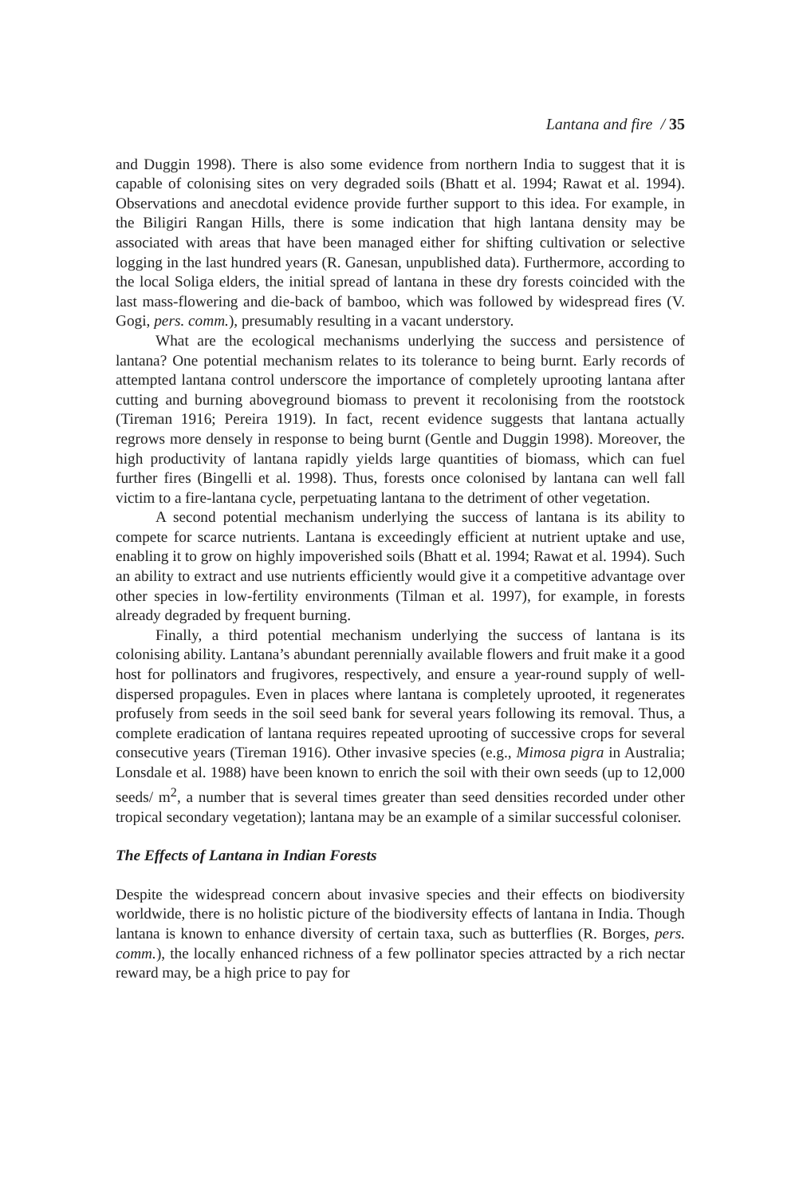Lantana and fire / 35
and Duggin 1998). There is also some evidence from northern India to suggest that it is capable of colonising sites on very degraded soils (Bhatt et al. 1994; Rawat et al. 1994). Observations and anecdotal evidence provide further support to this idea. For example, in the Biligiri Rangan Hills, there is some indication that high lantana density may be associated with areas that have been managed either for shifting cultivation or selective logging in the last hundred years (R. Ganesan, unpublished data). Furthermore, according to the local Soliga elders, the initial spread of lantana in these dry forests coincided with the last mass-flowering and die-back of bamboo, which was followed by widespread fires (V. Gogi, pers. comm.), presumably resulting in a vacant understory.
What are the ecological mechanisms underlying the success and persistence of lantana? One potential mechanism relates to its tolerance to being burnt. Early records of attempted lantana control underscore the importance of completely uprooting lantana after cutting and burning aboveground biomass to prevent it recolonising from the rootstock (Tireman 1916; Pereira 1919). In fact, recent evidence suggests that lantana actually regrows more densely in response to being burnt (Gentle and Duggin 1998). Moreover, the high productivity of lantana rapidly yields large quantities of biomass, which can fuel further fires (Bingelli et al. 1998). Thus, forests once colonised by lantana can well fall victim to a fire-lantana cycle, perpetuating lantana to the detriment of other vegetation.
A second potential mechanism underlying the success of lantana is its ability to compete for scarce nutrients. Lantana is exceedingly efficient at nutrient uptake and use, enabling it to grow on highly impoverished soils (Bhatt et al. 1994; Rawat et al. 1994). Such an ability to extract and use nutrients efficiently would give it a competitive advantage over other species in low-fertility environments (Tilman et al. 1997), for example, in forests already degraded by frequent burning.
Finally, a third potential mechanism underlying the success of lantana is its colonising ability. Lantana’s abundant perennially available flowers and fruit make it a good host for pollinators and frugivores, respectively, and ensure a year-round supply of well-dispersed propagules. Even in places where lantana is completely uprooted, it regenerates profusely from seeds in the soil seed bank for several years following its removal. Thus, a complete eradication of lantana requires repeated uprooting of successive crops for several consecutive years (Tireman 1916). Other invasive species (e.g., Mimosa pigra in Australia; Lonsdale et al. 1988) have been known to enrich the soil with their own seeds (up to 12,000 seeds/ m<sup>2</sup>, a number that is several times greater than seed densities recorded under other tropical secondary vegetation); lantana may be an example of a similar successful coloniser.
The Effects of Lantana in Indian Forests
Despite the widespread concern about invasive species and their effects on biodiversity worldwide, there is no holistic picture of the biodiversity effects of lantana in India. Though lantana is known to enhance diversity of certain taxa, such as butterflies (R. Borges, pers. comm.), the locally enhanced richness of a few pollinator species attracted by a rich nectar reward may, be a high price to pay for